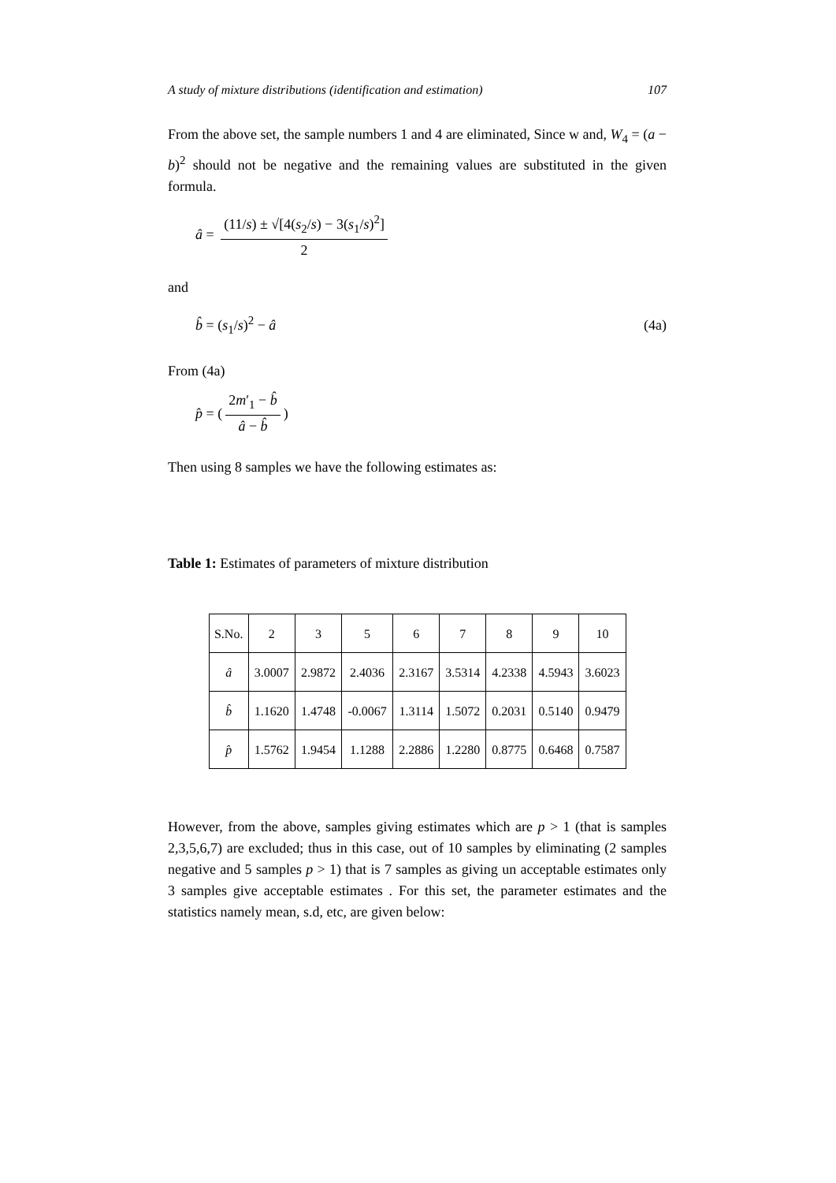A study of mixture distributions (identification and estimation) 107
From the above set, the sample numbers 1 and 4 are eliminated, Since w and, W<sub>4</sub> = (a − b)<sup>2</sup> should not be negative and the remaining values are substituted in the given formula.
â = (11/s) ± √[4(s<sub>2</sub>/s) − 3(s<sub>1</sub>/s)<sup>2</sup>] 2
and
b̂ = (s<sub>1</sub>/s)<sup>2</sup> − â (4a)
From (4a)
p̂ = (2m′<sub>1</sub> − b̂ â − b̂)
Then using 8 samples we have the following estimates as:
Table 1: Estimates of parameters of mixture distribution
| S.No. | 2 | 3 | 5 | 6 | 7 | 8 | 9 | 10 |
| â | 3.0007 | 2.9872 | 2.4036 | 2.3167 | 3.5314 | 4.2338 | 4.5943 | 3.6023 |
| b̂ | 1.1620 | 1.4748 | -0.0067 | 1.3114 | 1.5072 | 0.2031 | 0.5140 | 0.9479 |
| p̂ | 1.5762 | 1.9454 | 1.1288 | 2.2886 | 1.2280 | 0.8775 | 0.6468 | 0.7587 |
However, from the above, samples giving estimates which are p > 1 (that is samples 2,3,5,6,7) are excluded; thus in this case, out of 10 samples by eliminating (2 samples negative and 5 samples p > 1) that is 7 samples as giving un acceptable estimates only 3 samples give acceptable estimates . For this set, the parameter estimates and the statistics namely mean, s.d, etc, are given below: